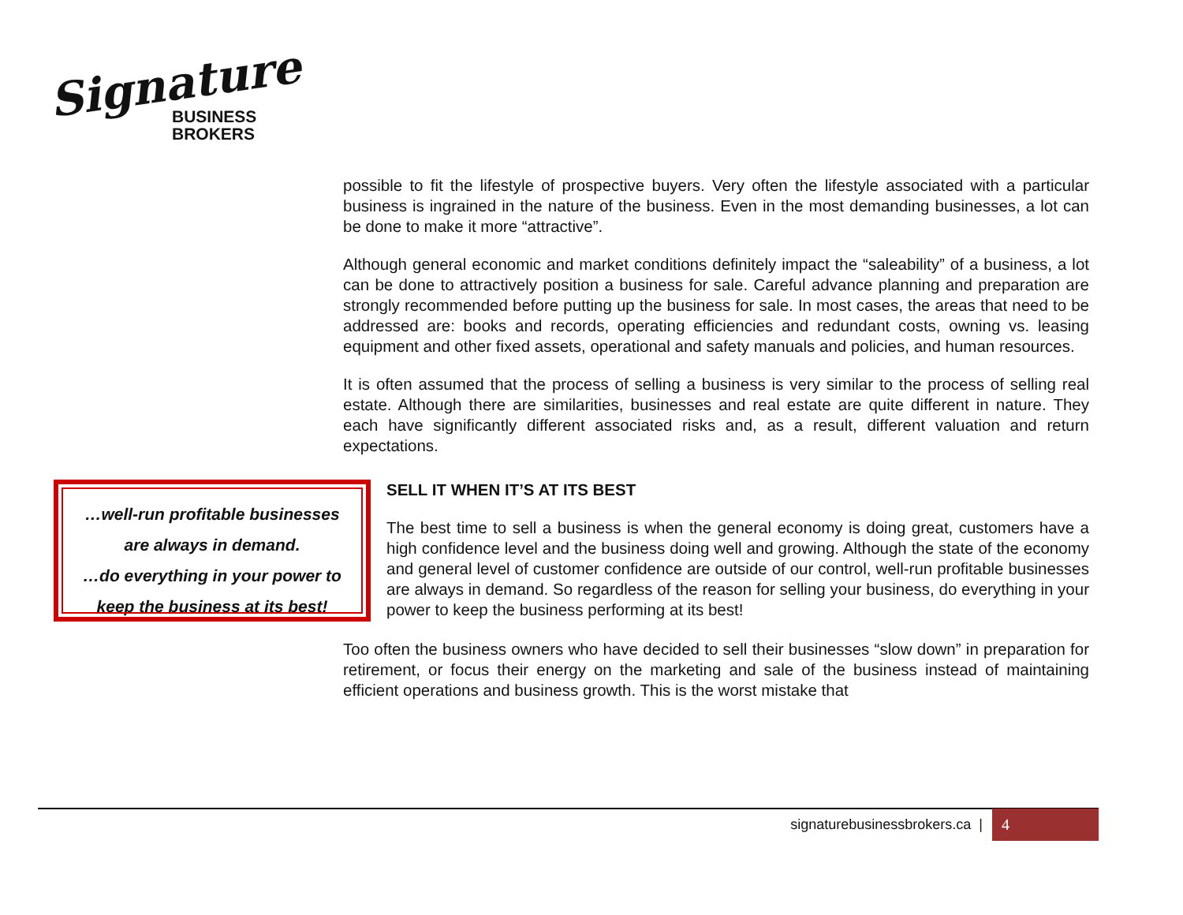Signature
BUSINESS
BROKERS
possible to fit the lifestyle of prospective buyers. Very often the lifestyle associated with a particular business is ingrained in the nature of the business. Even in the most demanding businesses, a lot can be done to make it more “attractive”.
Although general economic and market conditions definitely impact the “saleability” of a business, a lot can be done to attractively position a business for sale. Careful advance planning and preparation are strongly recommended before putting up the business for sale. In most cases, the areas that need to be addressed are: books and records, operating efficiencies and redundant costs, owning vs. leasing equipment and other fixed assets, operational and safety manuals and policies, and human resources.
It is often assumed that the process of selling a business is very similar to the process of selling real estate. Although there are similarities, businesses and real estate are quite different in nature. They each have significantly different associated risks and, as a result, different valuation and return expectations.
…well-run profitable businesses
are always in demand.
…do everything in your power to
keep the business at its best!
SELL IT WHEN IT’S AT ITS BEST
The best time to sell a business is when the general economy is doing great, customers have a high confidence level and the business doing well and growing. Although the state of the economy and general level of customer confidence are outside of our control, well-run profitable businesses are always in demand. So regardless of the reason for selling your business, do everything in your power to keep the business performing at its best!
Too often the business owners who have decided to sell their businesses “slow down” in preparation for retirement, or focus their energy on the marketing and sale of the business instead of maintaining efficient operations and business growth. This is the worst mistake that
signaturebusinessbrokers.ca | 4